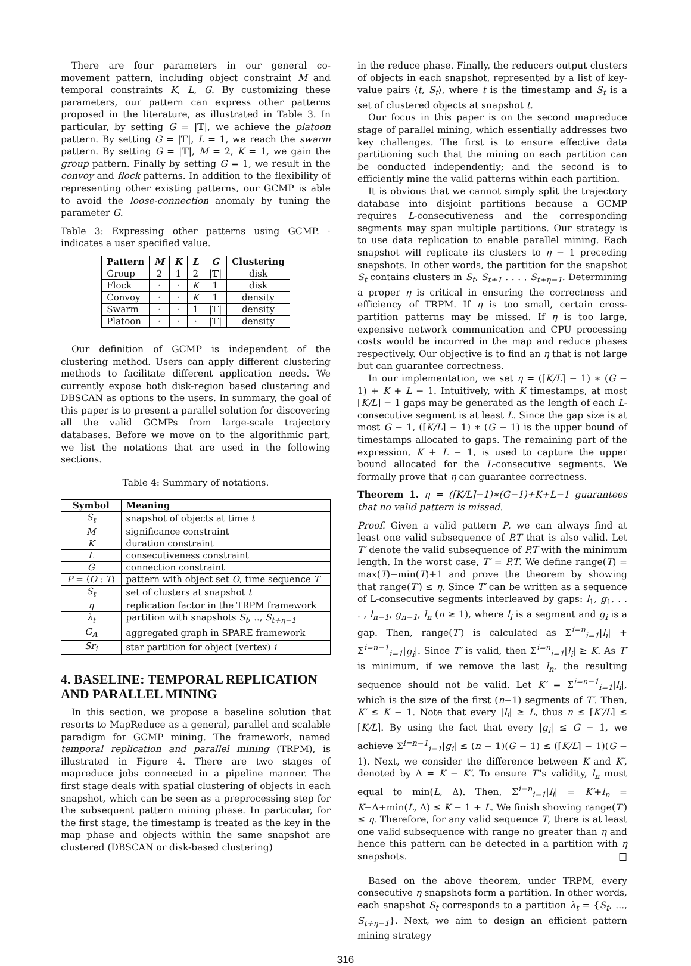There are four parameters in our general co-movement pattern, including object constraint M and temporal constraints K, L, G. By customizing these parameters, our pattern can express other patterns proposed in the literature, as illustrated in Table 3. In particular, by setting G = |𝕋|, we achieve the platoon pattern. By setting G = |𝕋|, L = 1, we reach the swarm pattern. By setting G = |𝕋|, M = 2, K = 1, we gain the group pattern. Finally by setting G = 1, we result in the convoy and flock patterns. In addition to the flexibility of representing other existing patterns, our GCMP is able to avoid the loose-connection anomaly by tuning the parameter G.
Table 3: Expressing other patterns using GCMP. · indicates a user specified value.
| Pattern | M | K | L | G | Clustering |
| --- | --- | --- | --- | --- | --- |
| Group | 2 | 1 | 2 | /𝕋/ | disk |
| Flock | · | · | K | 1 | disk |
| Convoy | · | · | K | 1 | density |
| Swarm | · | · | 1 | /𝕋/ | density |
| Platoon | · | · | · | /𝕋/ | density |
Our definition of GCMP is independent of the clustering method. Users can apply different clustering methods to facilitate different application needs. We currently expose both disk-region based clustering and DBSCAN as options to the users. In summary, the goal of this paper is to present a parallel solution for discovering all the valid GCMPs from large-scale trajectory databases. Before we move on to the algorithmic part, we list the notations that are used in the following sections.
Table 4: Summary of notations.
| Symbol | Meaning |
| --- | --- |
| S<sub>t</sub> | snapshot of objects at time t |
| M | significance constraint |
| K | duration constraint |
| L | consecutiveness constraint |
| G | connection constraint |
| P = ⟨ O : T ⟩ | pattern with object set O , time sequence T |
| S<sub>t</sub> | set of clusters at snapshot t |
| η | replication factor in the TRPM framework |
| λ<sub>t</sub> | partition with snapshots S<sub>t</sub> , .., S<sub>t+η−1</sub> |
| G<sub>A</sub> | aggregated graph in SPARE framework |
| Sr<sub>i</sub> | star partition for object (vertex) i |
4. BASELINE: TEMPORAL REPLICATION AND PARALLEL MINING
In this section, we propose a baseline solution that resorts to MapReduce as a general, parallel and scalable paradigm for GCMP mining. The framework, named temporal replication and parallel mining (TRPM), is illustrated in Figure 4. There are two stages of mapreduce jobs connected in a pipeline manner. The first stage deals with spatial clustering of objects in each snapshot, which can be seen as a preprocessing step for the subsequent pattern mining phase. In particular, for the first stage, the timestamp is treated as the key in the map phase and objects within the same snapshot are clustered (DBSCAN or disk-based clustering)
in the reduce phase. Finally, the reducers output clusters of objects in each snapshot, represented by a list of key-value pairs ⟨t, S<sub>t</sub>⟩, where t is the timestamp and S<sub>t</sub> is a set of clustered objects at snapshot t.
Our focus in this paper is on the second mapreduce stage of parallel mining, which essentially addresses two key challenges. The first is to ensure effective data partitioning such that the mining on each partition can be conducted independently; and the second is to efficiently mine the valid patterns within each partition.
It is obvious that we cannot simply split the trajectory database into disjoint partitions because a GCMP requires L-consecutiveness and the corresponding segments may span multiple partitions. Our strategy is to use data replication to enable parallel mining. Each snapshot will replicate its clusters to η − 1 preceding snapshots. In other words, the partition for the snapshot S<sub>t</sub> contains clusters in S<sub>t</sub>, S<sub>t+1</sub> . . . , S<sub>t+η−1</sub>. Determining a proper η is critical in ensuring the correctness and efficiency of TRPM. If η is too small, certain cross-partition patterns may be missed. If η is too large, expensive network communication and CPU processing costs would be incurred in the map and reduce phases respectively. Our objective is to find an η that is not large but can guarantee correctness.
In our implementation, we set η = (⌈K/L⌉ − 1) ∗ (G − 1) + K + L − 1. Intuitively, with K timestamps, at most ⌈K/L⌉ − 1 gaps may be generated as the length of each L-consecutive segment is at least L. Since the gap size is at most G − 1, (⌈K/L⌉ − 1) ∗ (G − 1) is the upper bound of timestamps allocated to gaps. The remaining part of the expression, K + L − 1, is used to capture the upper bound allocated for the L-consecutive segments. We formally prove that η can guarantee correctness.
Theorem 1. η = (⌈K/L⌉−1)∗(G−1)+K+L−1 guarantees that no valid pattern is missed.
Proof. Given a valid pattern P, we can always find at least one valid subsequence of P.T that is also valid. Let T′ denote the valid subsequence of P.T with the minimum length. In the worst case, T′ = P.T. We define range(T) = max(T)−min(T)+1 and prove the theorem by showing that range(T′) ≤ η. Since T′ can be written as a sequence of L-consecutive segments interleaved by gaps: l<sub>1</sub>, g<sub>1</sub>, . . . , l<sub>n−1</sub>, g<sub>n−1</sub>, l<sub>n</sub> (n ≥ 1), where l<sub>i</sub> is a segment and g<sub>i</sub> is a gap. Then, range(T′) is calculated as Σ<sup>i=n</sup><sub>i=1</sub>|l<sub>i</sub>| + Σ<sup>i=n−1</sup><sub>i=1</sub>|g<sub>i</sub>|. Since T′ is valid, then Σ<sup>i=n</sup><sub>i=1</sub>|l<sub>i</sub>| ≥ K. As T′ is minimum, if we remove the last l<sub>n</sub>, the resulting sequence should not be valid. Let K′ = Σ<sup>i=n−1</sup><sub>i=1</sub>|l<sub>i</sub>|, which is the size of the first (n−1) segments of T′. Then, K′ ≤ K − 1. Note that every |l<sub>i</sub>| ≥ L, thus n ≤ ⌈K′/L⌉ ≤ ⌈K/L⌉. By using the fact that every |g<sub>i</sub>| ≤ G − 1, we achieve Σ<sup>i=n−1</sup><sub>i=1</sub>|g<sub>i</sub>| ≤ (n − 1)(G − 1) ≤ (⌈K/L⌉ − 1)(G − 1). Next, we consider the difference between K and K′, denoted by Δ = K − K′. To ensure T′'s validity, l<sub>n</sub> must equal to min(L, Δ). Then, Σ<sup>i=n</sup><sub>i=1</sub>|l<sub>i</sub>| = K′+l<sub>n</sub> = K−Δ+min(L, Δ) ≤ K − 1 + L. We finish showing range(T′) ≤ η. Therefore, for any valid sequence T, there is at least one valid subsequence with range no greater than η and hence this pattern can be detected in a partition with η snapshots. □
Based on the above theorem, under TRPM, every consecutive η snapshots form a partition. In other words, each snapshot S<sub>t</sub> corresponds to a partition λ<sub>t</sub> = {S<sub>t</sub>, ..., S<sub>t+η−1</sub>}. Next, we aim to design an efficient pattern mining strategy
316